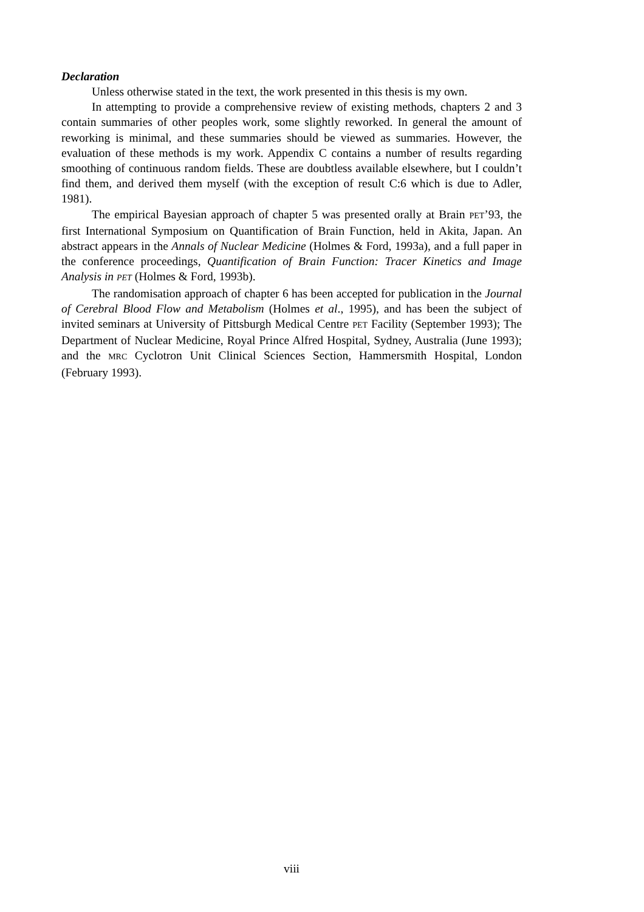Declaration
Unless otherwise stated in the text, the work presented in this thesis is my own.
In attempting to provide a comprehensive review of existing methods, chapters 2 and 3 contain summaries of other peoples work, some slightly reworked. In general the amount of reworking is minimal, and these summaries should be viewed as summaries. However, the evaluation of these methods is my work. Appendix C contains a number of results regarding smoothing of continuous random fields. These are doubtless available elsewhere, but I couldn’t find them, and derived them myself (with the exception of result C:6 which is due to Adler, 1981).
The empirical Bayesian approach of chapter 5 was presented orally at Brain PET’93, the first International Symposium on Quantification of Brain Function, held in Akita, Japan. An abstract appears in the Annals of Nuclear Medicine (Holmes & Ford, 1993a), and a full paper in the conference proceedings, Quantification of Brain Function: Tracer Kinetics and Image Analysis in PET (Holmes & Ford, 1993b).
The randomisation approach of chapter 6 has been accepted for publication in the Journal of Cerebral Blood Flow and Metabolism (Holmes et al., 1995), and has been the subject of invited seminars at University of Pittsburgh Medical Centre PET Facility (September 1993); The Department of Nuclear Medicine, Royal Prince Alfred Hospital, Sydney, Australia (June 1993); and the MRC Cyclotron Unit Clinical Sciences Section, Hammersmith Hospital, London (February 1993).
viii